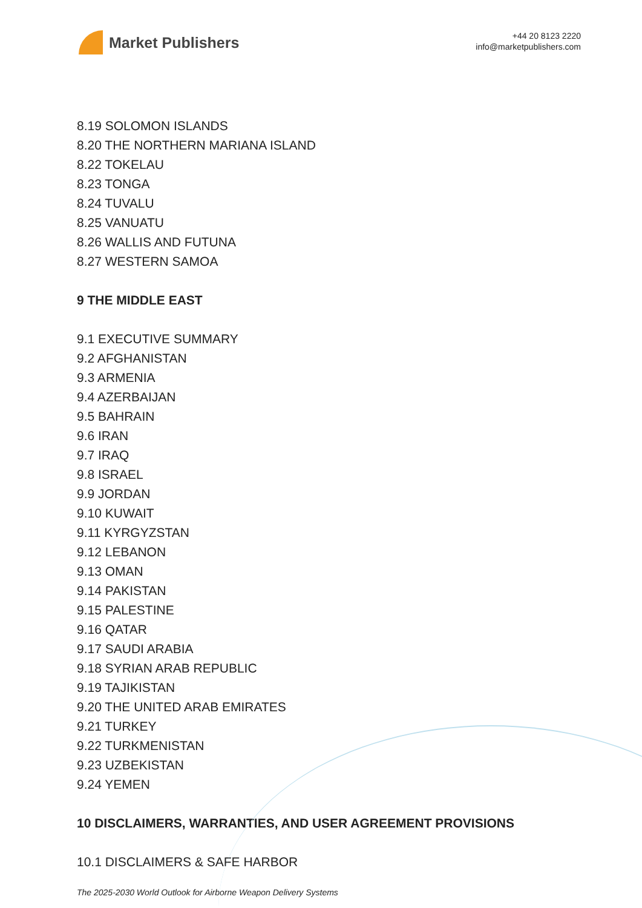Market Publishers
+44 20 8123 2220
info@marketpublishers.com
8.19 SOLOMON ISLANDS
8.20 THE NORTHERN MARIANA ISLAND
8.22 TOKELAU
8.23 TONGA
8.24 TUVALU
8.25 VANUATU
8.26 WALLIS AND FUTUNA
8.27 WESTERN SAMOA
9 THE MIDDLE EAST
9.1 EXECUTIVE SUMMARY
9.2 AFGHANISTAN
9.3 ARMENIA
9.4 AZERBAIJAN
9.5 BAHRAIN
9.6 IRAN
9.7 IRAQ
9.8 ISRAEL
9.9 JORDAN
9.10 KUWAIT
9.11 KYRGYZSTAN
9.12 LEBANON
9.13 OMAN
9.14 PAKISTAN
9.15 PALESTINE
9.16 QATAR
9.17 SAUDI ARABIA
9.18 SYRIAN ARAB REPUBLIC
9.19 TAJIKISTAN
9.20 THE UNITED ARAB EMIRATES
9.21 TURKEY
9.22 TURKMENISTAN
9.23 UZBEKISTAN
9.24 YEMEN
10 DISCLAIMERS, WARRANTIES, AND USER AGREEMENT PROVISIONS
10.1 DISCLAIMERS & SAFE HARBOR
The 2025-2030 World Outlook for Airborne Weapon Delivery Systems